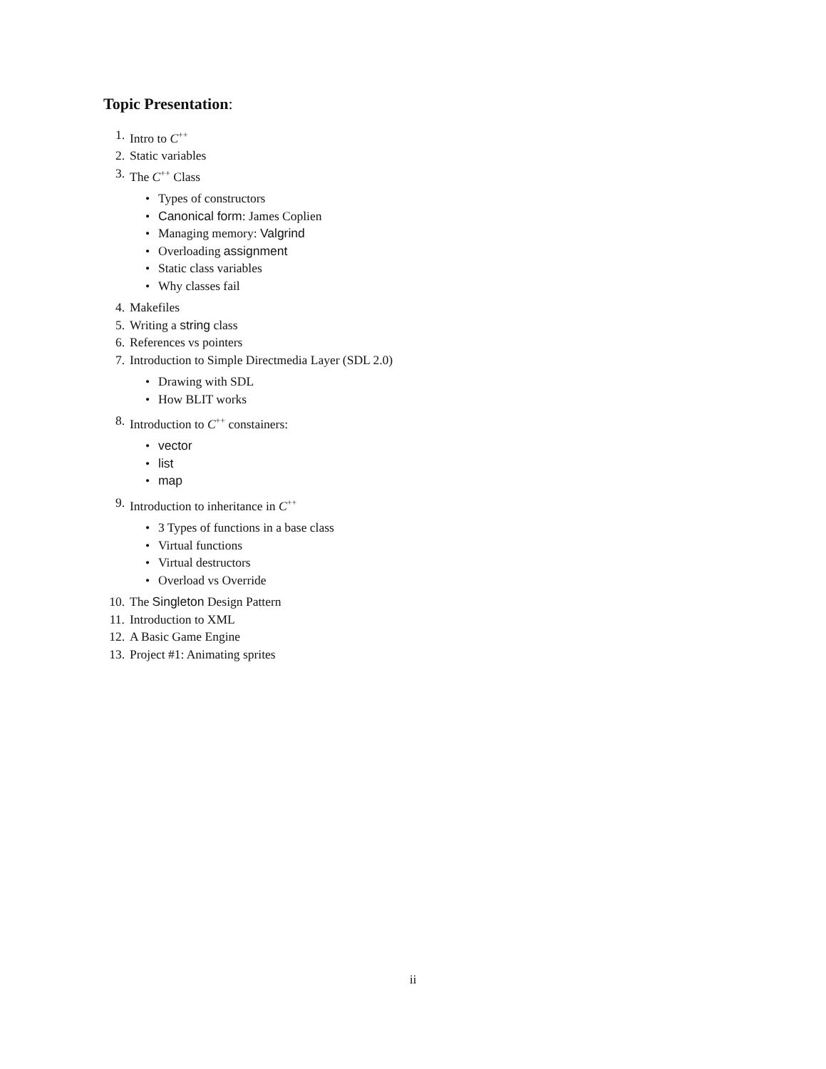Topic Presentation:
1. Intro to C<sup>++</sup>
2. Static variables
3. The C<sup>++</sup> Class
• Types of constructors
• Canonical form: James Coplien
• Managing memory: Valgrind
• Overloading assignment
• Static class variables
• Why classes fail
4. Makefiles
5. Writing a string class
6. References vs pointers
7. Introduction to Simple Directmedia Layer (SDL 2.0)
• Drawing with SDL
• How BLIT works
8. Introduction to C<sup>++</sup> constainers:
• vector
• list
• map
9. Introduction to inheritance in C<sup>++</sup>
• 3 Types of functions in a base class
• Virtual functions
• Virtual destructors
• Overload vs Override
10. The Singleton Design Pattern
11. Introduction to XML
12. A Basic Game Engine
13. Project #1: Animating sprites
ii